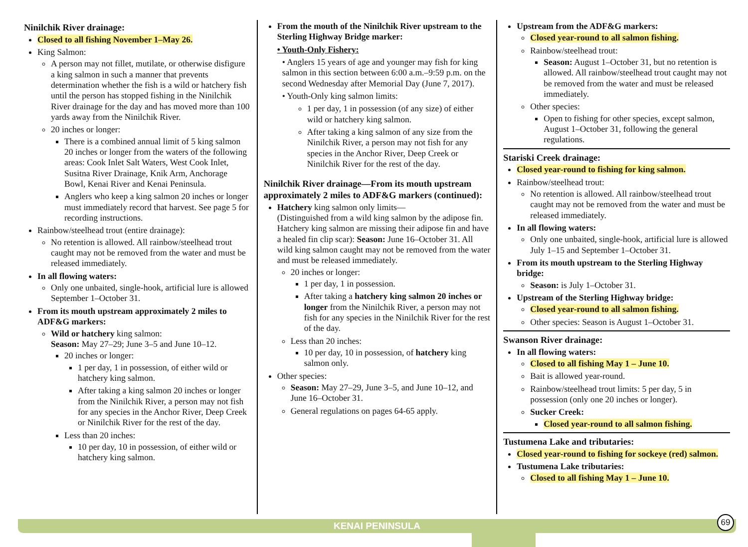Ninilchik River drainage:
Closed to all fishing November 1–May 26.
King Salmon:
A person may not fillet, mutilate, or otherwise disfigure a king salmon in such a manner that prevents determination whether the fish is a wild or hatchery fish until the person has stopped fishing in the Ninilchik River drainage for the day and has moved more than 100 yards away from the Ninilchik River.
20 inches or longer:
There is a combined annual limit of 5 king salmon 20 inches or longer from the waters of the following areas: Cook Inlet Salt Waters, West Cook Inlet, Susitna River Drainage, Knik Arm, Anchorage Bowl, Kenai River and Kenai Peninsula.
Anglers who keep a king salmon 20 inches or longer must immediately record that harvest. See page 5 for recording instructions.
Rainbow/steelhead trout (entire drainage):
No retention is allowed. All rainbow/steelhead trout caught may not be removed from the water and must be released immediately.
In all flowing waters:
Only one unbaited, single-hook, artificial lure is allowed September 1–October 31.
From its mouth upstream approximately 2 miles to ADF&G markers:
Wild or hatchery king salmon:
Season: May 27–29; June 3–5 and June 10–12.
20 inches or longer:
1 per day, 1 in possession, of either wild or hatchery king salmon.
After taking a king salmon 20 inches or longer from the Ninilchik River, a person may not fish for any species in the Anchor River, Deep Creek or Ninilchik River for the rest of the day.
Less than 20 inches:
10 per day, 10 in possession, of either wild or hatchery king salmon.
From the mouth of the Ninilchik River upstream to the Sterling Highway Bridge marker:
• Youth-Only Fishery:
• Anglers 15 years of age and younger may fish for king salmon in this section between 6:00 a.m.–9:59 p.m. on the second Wednesday after Memorial Day (June 7, 2017).
• Youth-Only king salmon limits:
1 per day, 1 in possession (of any size) of either wild or hatchery king salmon.
After taking a king salmon of any size from the Ninilchik River, a person may not fish for any species in the Anchor River, Deep Creek or Ninilchik River for the rest of the day.
Ninilchik River drainage—From its mouth upstream approximately 2 miles to ADF&G markers (continued):
Hatchery king salmon only limits—
(Distinguished from a wild king salmon by the adipose fin. Hatchery king salmon are missing their adipose fin and have a healed fin clip scar): Season: June 16–October 31. All wild king salmon caught may not be removed from the water and must be released immediately.
20 inches or longer:
1 per day, 1 in possession.
After taking a hatchery king salmon 20 inches or longer from the Ninilchik River, a person may not fish for any species in the Ninilchik River for the rest of the day.
Less than 20 inches:
10 per day, 10 in possession, of hatchery king salmon only.
Other species:
Season: May 27–29, June 3–5, and June 10–12, and June 16–October 31.
General regulations on pages 64-65 apply.
Upstream from the ADF&G markers:
Closed year-round to all salmon fishing.
Rainbow/steelhead trout:
Season: August 1–October 31, but no retention is allowed. All rainbow/steelhead trout caught may not be removed from the water and must be released immediately.
Other species:
Open to fishing for other species, except salmon, August 1–October 31, following the general regulations.
Stariski Creek drainage:
Closed year-round to fishing for king salmon.
Rainbow/steelhead trout:
No retention is allowed. All rainbow/steelhead trout caught may not be removed from the water and must be released immediately.
In all flowing waters:
Only one unbaited, single-hook, artificial lure is allowed July 1–15 and September 1–October 31.
From its mouth upstream to the Sterling Highway bridge:
Season: is July 1–October 31.
Upstream of the Sterling Highway bridge:
Closed year-round to all salmon fishing.
Other species: Season is August 1–October 31.
Swanson River drainage:
In all flowing waters:
Closed to all fishing May 1 – June 10.
Bait is allowed year-round.
Rainbow/steelhead trout limits: 5 per day, 5 in possession (only one 20 inches or longer).
Sucker Creek:
Closed year-round to all salmon fishing.
Tustumena Lake and tributaries:
Closed year-round to fishing for sockeye (red) salmon.
Tustumena Lake tributaries:
Closed to all fishing May 1 – June 10.
KENAI PENINSULA 69